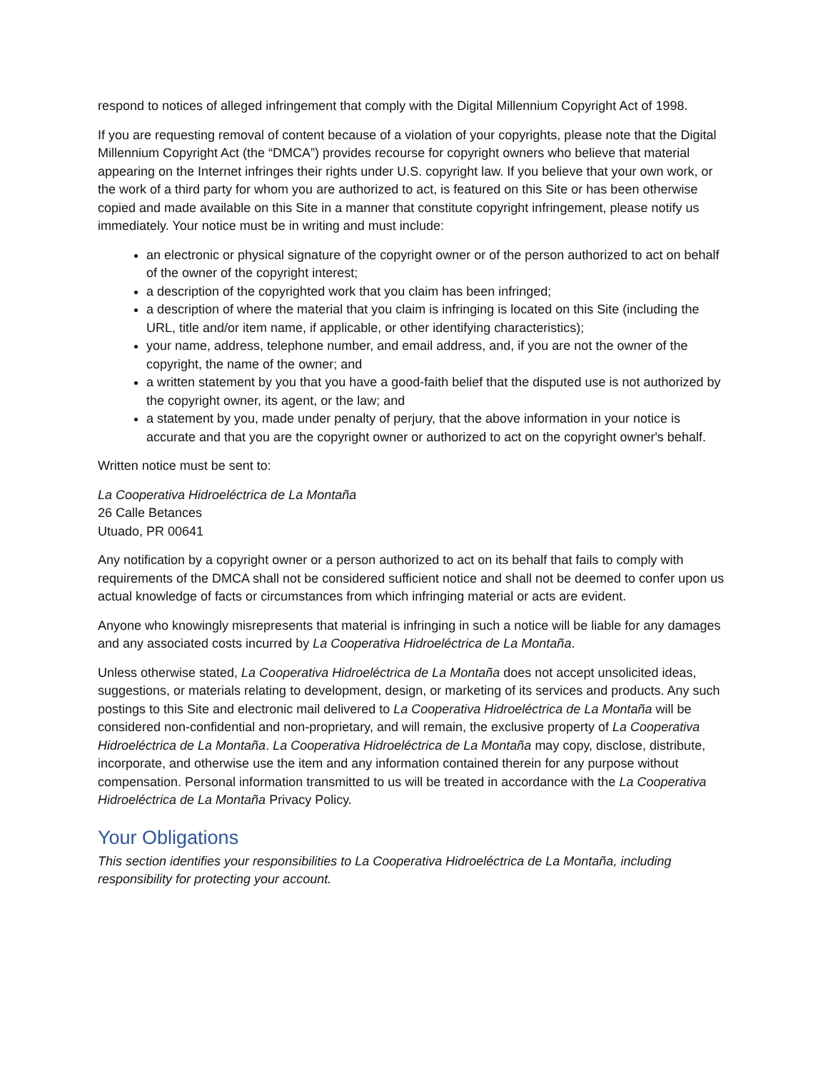respond to notices of alleged infringement that comply with the Digital Millennium Copyright Act of 1998.
If you are requesting removal of content because of a violation of your copyrights, please note that the Digital Millennium Copyright Act (the “DMCA”) provides recourse for copyright owners who believe that material appearing on the Internet infringes their rights under U.S. copyright law. If you believe that your own work, or the work of a third party for whom you are authorized to act, is featured on this Site or has been otherwise copied and made available on this Site in a manner that constitute copyright infringement, please notify us immediately. Your notice must be in writing and must include:
an electronic or physical signature of the copyright owner or of the person authorized to act on behalf of the owner of the copyright interest;
a description of the copyrighted work that you claim has been infringed;
a description of where the material that you claim is infringing is located on this Site (including the URL, title and/or item name, if applicable, or other identifying characteristics);
your name, address, telephone number, and email address, and, if you are not the owner of the copyright, the name of the owner; and
a written statement by you that you have a good-faith belief that the disputed use is not authorized by the copyright owner, its agent, or the law; and
a statement by you, made under penalty of perjury, that the above information in your notice is accurate and that you are the copyright owner or authorized to act on the copyright owner's behalf.
Written notice must be sent to:
La Cooperativa Hidroeléctrica de La Montaña
26 Calle Betances
Utuado, PR 00641
Any notification by a copyright owner or a person authorized to act on its behalf that fails to comply with requirements of the DMCA shall not be considered sufficient notice and shall not be deemed to confer upon us actual knowledge of facts or circumstances from which infringing material or acts are evident.
Anyone who knowingly misrepresents that material is infringing in such a notice will be liable for any damages and any associated costs incurred by La Cooperativa Hidroeléctrica de La Montaña.
Unless otherwise stated, La Cooperativa Hidroeléctrica de La Montaña does not accept unsolicited ideas, suggestions, or materials relating to development, design, or marketing of its services and products. Any such postings to this Site and electronic mail delivered to La Cooperativa Hidroeléctrica de La Montaña will be considered non-confidential and non-proprietary, and will remain, the exclusive property of La Cooperativa Hidroeléctrica de La Montaña. La Cooperativa Hidroeléctrica de La Montaña may copy, disclose, distribute, incorporate, and otherwise use the item and any information contained therein for any purpose without compensation. Personal information transmitted to us will be treated in accordance with the La Cooperativa Hidroeléctrica de La Montaña Privacy Policy.
Your Obligations
This section identifies your responsibilities to La Cooperativa Hidroeléctrica de La Montaña, including responsibility for protecting your account.